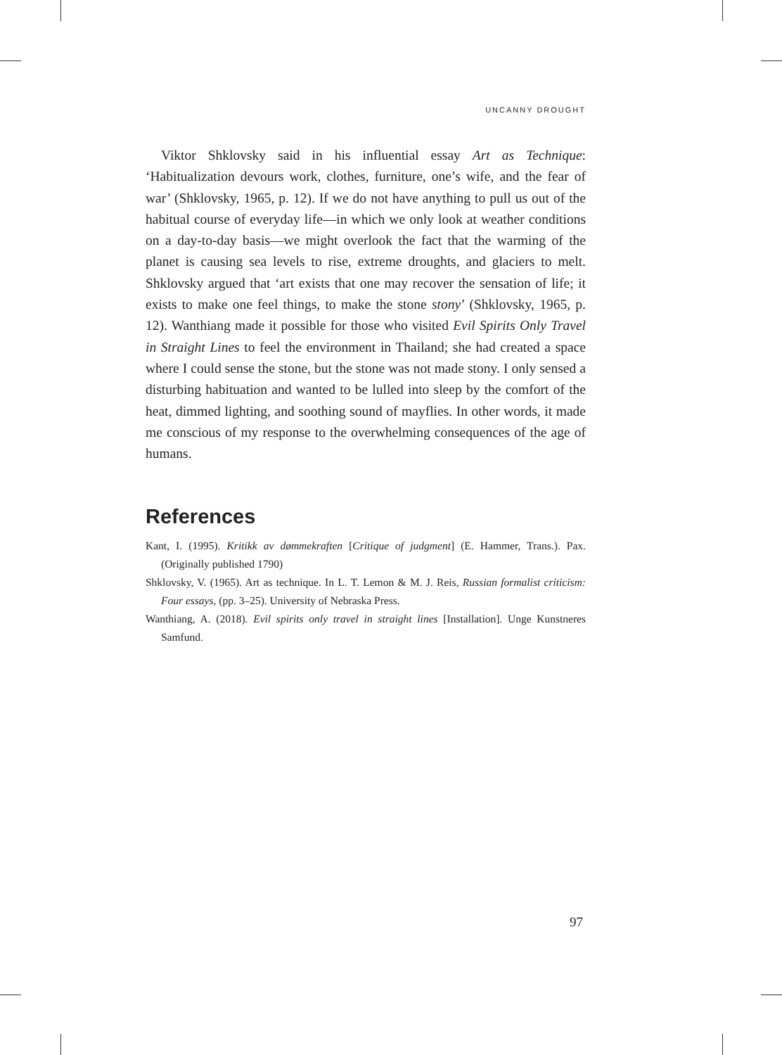UNCANNY DROUGHT
Viktor Shklovsky said in his influential essay Art as Technique: ‘Habitualization devours work, clothes, furniture, one’s wife, and the fear of war’ (Shklovsky, 1965, p. 12). If we do not have anything to pull us out of the habitual course of everyday life—in which we only look at weather conditions on a day-to-day basis—we might overlook the fact that the warming of the planet is causing sea levels to rise, extreme droughts, and glaciers to melt. Shklovsky argued that ‘art exists that one may recover the sensation of life; it exists to make one feel things, to make the stone stony’ (Shklovsky, 1965, p. 12). Wanthiang made it possible for those who visited Evil Spirits Only Travel in Straight Lines to feel the environment in Thailand; she had created a space where I could sense the stone, but the stone was not made stony. I only sensed a disturbing habituation and wanted to be lulled into sleep by the comfort of the heat, dimmed lighting, and soothing sound of mayflies. In other words, it made me conscious of my response to the overwhelming consequences of the age of humans.
References
Kant, I. (1995). Kritikk av dømmekraften [Critique of judgment] (E. Hammer, Trans.). Pax. (Originally published 1790)
Shklovsky, V. (1965). Art as technique. In L. T. Lemon & M. J. Reis, Russian formalist criticism: Four essays, (pp. 3–25). University of Nebraska Press.
Wanthiang, A. (2018). Evil spirits only travel in straight lines [Installation]. Unge Kunstneres Samfund.
97